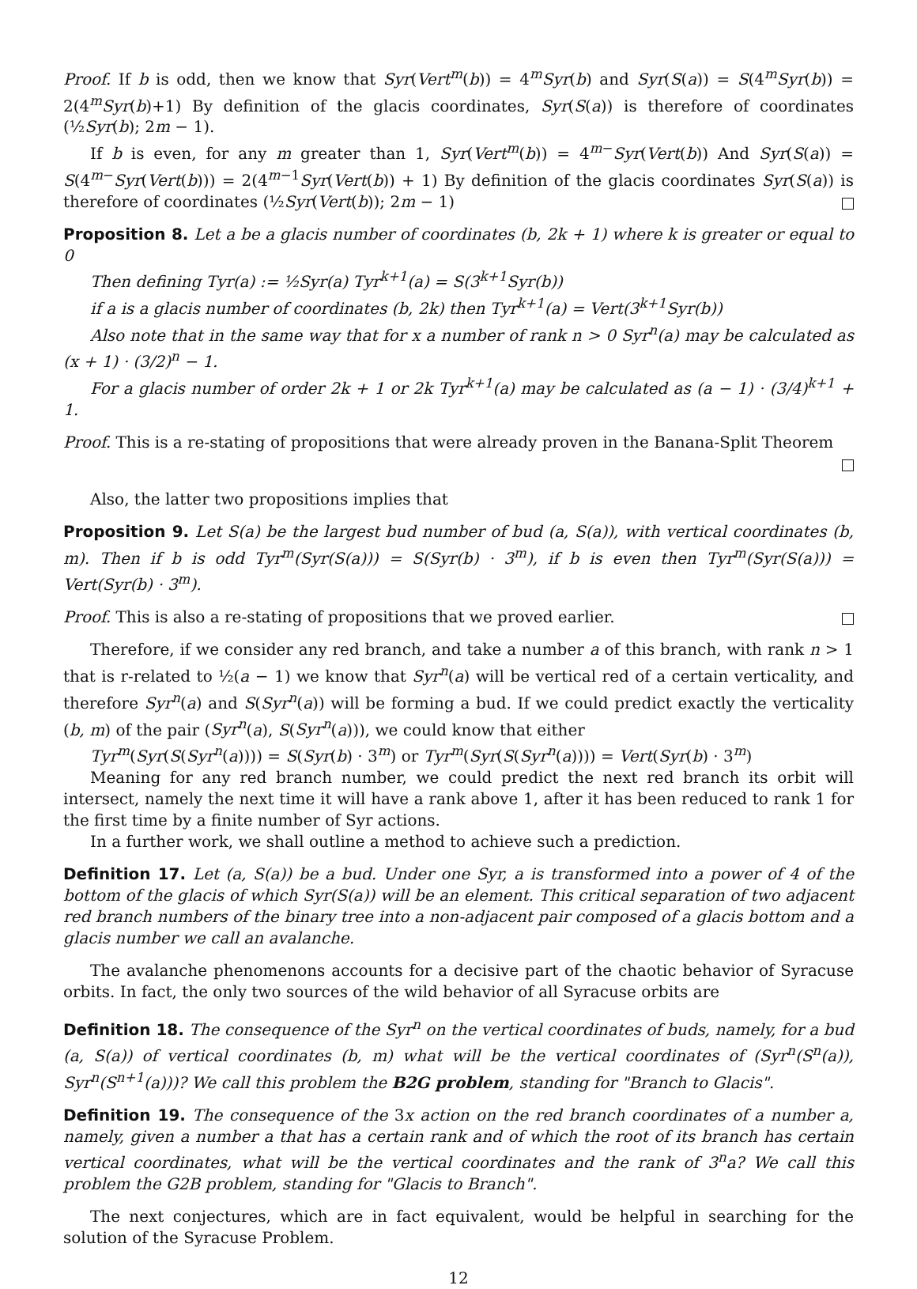Proof. If b is odd, then we know that Syr(Vert<sup>m</sup>(b)) = 4<sup>m</sup>Syr(b) and Syr(S(a)) = S(4<sup>m</sup>Syr(b)) = 2(4<sup>m</sup>Syr(b)+1) By definition of the glacis coordinates, Syr(S(a)) is therefore of coordinates (½Syr(b); 2m − 1).
If b is even, for any m greater than 1, Syr(Vert<sup>m</sup>(b)) = 4<sup>m−</sup>Syr(Vert(b)) And Syr(S(a)) = S(4<sup>m−</sup>Syr(Vert(b))) = 2(4<sup>m−1</sup>Syr(Vert(b)) + 1) By definition of the glacis coordinates Syr(S(a)) is therefore of coordinates (½Syr(Vert(b)); 2m − 1)
Proposition 8. Let a be a glacis number of coordinates (b, 2k + 1) where k is greater or equal to 0
Then defining Tyr(a) := ½Syr(a) Tyr<sup>k+1</sup>(a) = S(3<sup>k+1</sup>Syr(b))
if a is a glacis number of coordinates (b, 2k) then Tyr<sup>k+1</sup>(a) = Vert(3<sup>k+1</sup>Syr(b))
Also note that in the same way that for x a number of rank n > 0 Syr<sup>n</sup>(a) may be calculated as (x + 1) · (3/2)<sup>n</sup> − 1.
For a glacis number of order 2k + 1 or 2k Tyr<sup>k+1</sup>(a) may be calculated as (a − 1) · (3/4)<sup>k+1</sup> + 1.
Proof. This is a re-stating of propositions that were already proven in the Banana-Split Theorem
Also, the latter two propositions implies that
Proposition 9. Let S(a) be the largest bud number of bud (a, S(a)), with vertical coordinates (b, m). Then if b is odd Tyr<sup>m</sup>(Syr(S(a))) = S(Syr(b) · 3<sup>m</sup>), if b is even then Tyr<sup>m</sup>(Syr(S(a))) = Vert(Syr(b) · 3<sup>m</sup>).
Proof. This is also a re-stating of propositions that we proved earlier.
Therefore, if we consider any red branch, and take a number a of this branch, with rank n > 1 that is r-related to ½(a − 1) we know that Syr<sup>n</sup>(a) will be vertical red of a certain verticality, and therefore Syr<sup>n</sup>(a) and S(Syr<sup>n</sup>(a)) will be forming a bud. If we could predict exactly the verticality (b, m) of the pair (Syr<sup>n</sup>(a), S(Syr<sup>n</sup>(a))), we could know that either
Tyr<sup>m</sup>(Syr(S(Syr<sup>n</sup>(a)))) = S(Syr(b) · 3<sup>m</sup>) or Tyr<sup>m</sup>(Syr(S(Syr<sup>n</sup>(a)))) = Vert(Syr(b) · 3<sup>m</sup>)
Meaning for any red branch number, we could predict the next red branch its orbit will intersect, namely the next time it will have a rank above 1, after it has been reduced to rank 1 for the first time by a finite number of Syr actions.
In a further work, we shall outline a method to achieve such a prediction.
Definition 17. Let (a, S(a)) be a bud. Under one Syr, a is transformed into a power of 4 of the bottom of the glacis of which Syr(S(a)) will be an element. This critical separation of two adjacent red branch numbers of the binary tree into a non-adjacent pair composed of a glacis bottom and a glacis number we call an avalanche.
The avalanche phenomenons accounts for a decisive part of the chaotic behavior of Syracuse orbits. In fact, the only two sources of the wild behavior of all Syracuse orbits are
Definition 18. The consequence of the Syr<sup>n</sup> on the vertical coordinates of buds, namely, for a bud (a, S(a)) of vertical coordinates (b, m) what will be the vertical coordinates of (Syr<sup>n</sup>(S<sup>n</sup>(a)), Syr<sup>n</sup>(S<sup>n+1</sup>(a)))? We call this problem the B2G problem, standing for "Branch to Glacis".
Definition 19. The consequence of the 3x action on the red branch coordinates of a number a, namely, given a number a that has a certain rank and of which the root of its branch has certain vertical coordinates, what will be the vertical coordinates and the rank of 3<sup>n</sup>a? We call this problem the G2B problem, standing for "Glacis to Branch".
The next conjectures, which are in fact equivalent, would be helpful in searching for the solution of the Syracuse Problem.
12